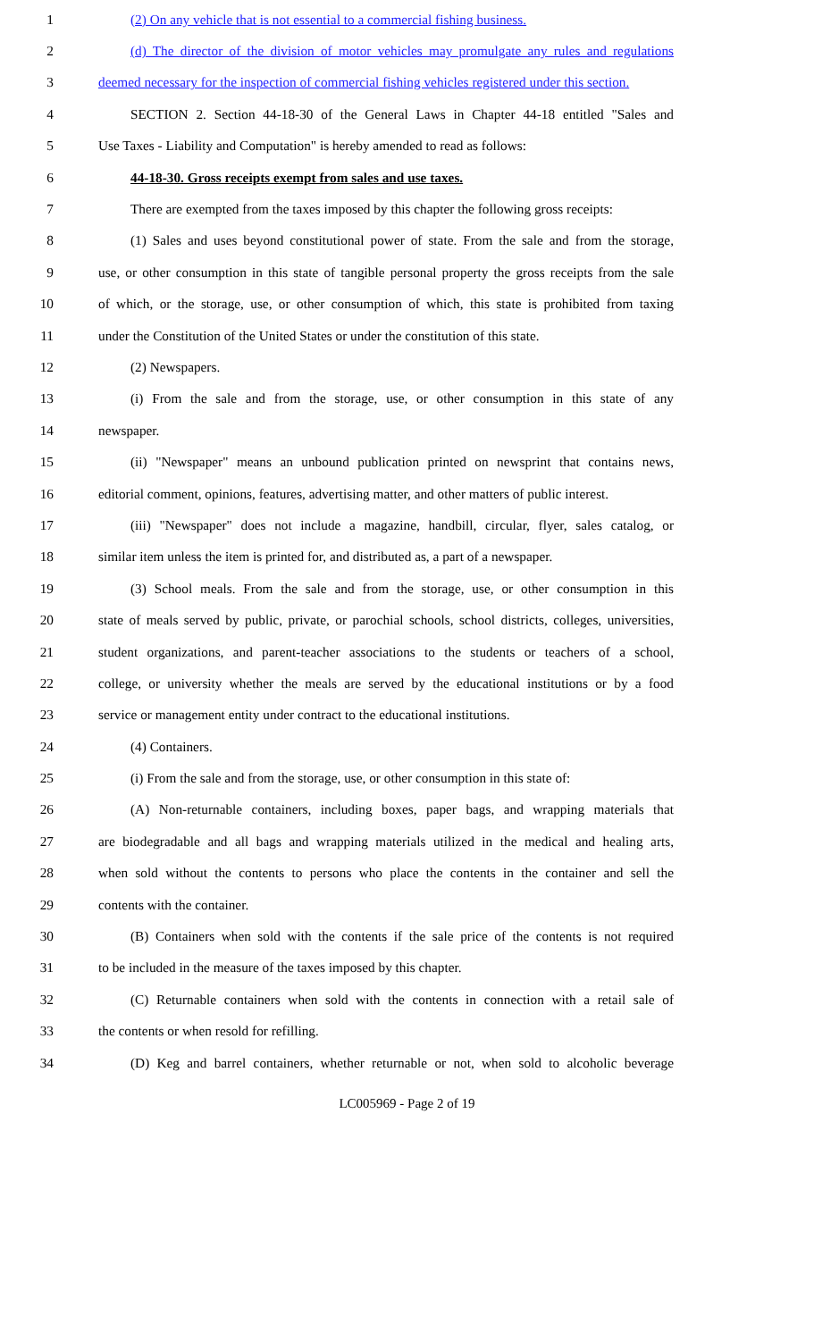1 (2) On any vehicle that is not essential to a commercial fishing business.
2 (d) The director of the division of motor vehicles may promulgate any rules and regulations
3 deemed necessary for the inspection of commercial fishing vehicles registered under this section.
4 SECTION 2. Section 44-18-30 of the General Laws in Chapter 44-18 entitled "Sales and
5 Use Taxes - Liability and Computation" is hereby amended to read as follows:
6 44-18-30. Gross receipts exempt from sales and use taxes.
7 There are exempted from the taxes imposed by this chapter the following gross receipts:
8 (1) Sales and uses beyond constitutional power of state. From the sale and from the storage,
9 use, or other consumption in this state of tangible personal property the gross receipts from the sale
10 of which, or the storage, use, or other consumption of which, this state is prohibited from taxing
11 under the Constitution of the United States or under the constitution of this state.
12 (2) Newspapers.
13 (i) From the sale and from the storage, use, or other consumption in this state of any
14 newspaper.
15 (ii) "Newspaper" means an unbound publication printed on newsprint that contains news,
16 editorial comment, opinions, features, advertising matter, and other matters of public interest.
17 (iii) "Newspaper" does not include a magazine, handbill, circular, flyer, sales catalog, or
18 similar item unless the item is printed for, and distributed as, a part of a newspaper.
19 (3) School meals. From the sale and from the storage, use, or other consumption in this
20 state of meals served by public, private, or parochial schools, school districts, colleges, universities,
21 student organizations, and parent-teacher associations to the students or teachers of a school,
22 college, or university whether the meals are served by the educational institutions or by a food
23 service or management entity under contract to the educational institutions.
24 (4) Containers.
25 (i) From the sale and from the storage, use, or other consumption in this state of:
26 (A) Non-returnable containers, including boxes, paper bags, and wrapping materials that
27 are biodegradable and all bags and wrapping materials utilized in the medical and healing arts,
28 when sold without the contents to persons who place the contents in the container and sell the
29 contents with the container.
30 (B) Containers when sold with the contents if the sale price of the contents is not required
31 to be included in the measure of the taxes imposed by this chapter.
32 (C) Returnable containers when sold with the contents in connection with a retail sale of
33 the contents or when resold for refilling.
34 (D) Keg and barrel containers, whether returnable or not, when sold to alcoholic beverage
LC005969 - Page 2 of 19